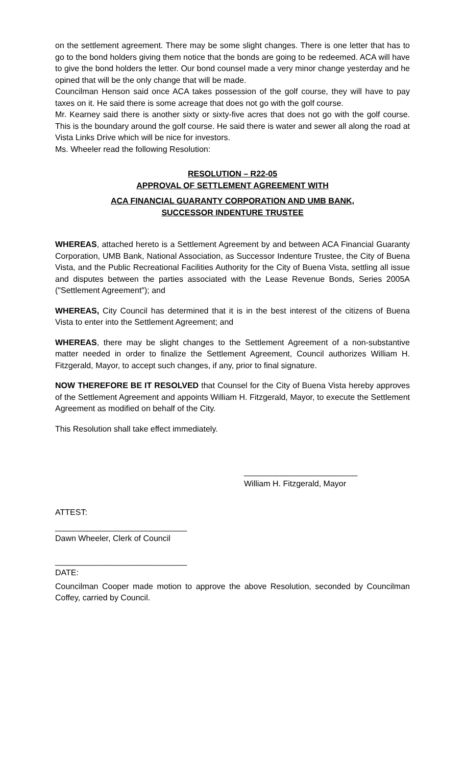on the settlement agreement. There may be some slight changes. There is one letter that has to go to the bond holders giving them notice that the bonds are going to be redeemed. ACA will have to give the bond holders the letter. Our bond counsel made a very minor change yesterday and he opined that will be the only change that will be made.
Councilman Henson said once ACA takes possession of the golf course, they will have to pay taxes on it. He said there is some acreage that does not go with the golf course.
Mr. Kearney said there is another sixty or sixty-five acres that does not go with the golf course. This is the boundary around the golf course. He said there is water and sewer all along the road at Vista Links Drive which will be nice for investors.
Ms. Wheeler read the following Resolution:
RESOLUTION – R22-05
APPROVAL OF SETTLEMENT AGREEMENT WITH
ACA FINANCIAL GUARANTY CORPORATION AND UMB BANK,
SUCCESSOR INDENTURE TRUSTEE
WHEREAS, attached hereto is a Settlement Agreement by and between ACA Financial Guaranty Corporation, UMB Bank, National Association, as Successor Indenture Trustee, the City of Buena Vista, and the Public Recreational Facilities Authority for the City of Buena Vista, settling all issue and disputes between the parties associated with the Lease Revenue Bonds, Series 2005A ("Settlement Agreement"); and
WHEREAS, City Council has determined that it is in the best interest of the citizens of Buena Vista to enter into the Settlement Agreement; and
WHEREAS, there may be slight changes to the Settlement Agreement of a non-substantive matter needed in order to finalize the Settlement Agreement, Council authorizes William H. Fitzgerald, Mayor, to accept such changes, if any, prior to final signature.
NOW THEREFORE BE IT RESOLVED that Counsel for the City of Buena Vista hereby approves of the Settlement Agreement and appoints William H. Fitzgerald, Mayor, to execute the Settlement Agreement as modified on behalf of the City.
This Resolution shall take effect immediately.
_________________________
William H. Fitzgerald, Mayor
ATTEST:
_____________________________
Dawn Wheeler, Clerk of Council
_____________________________
DATE:
Councilman Cooper made motion to approve the above Resolution, seconded by Councilman Coffey, carried by Council.